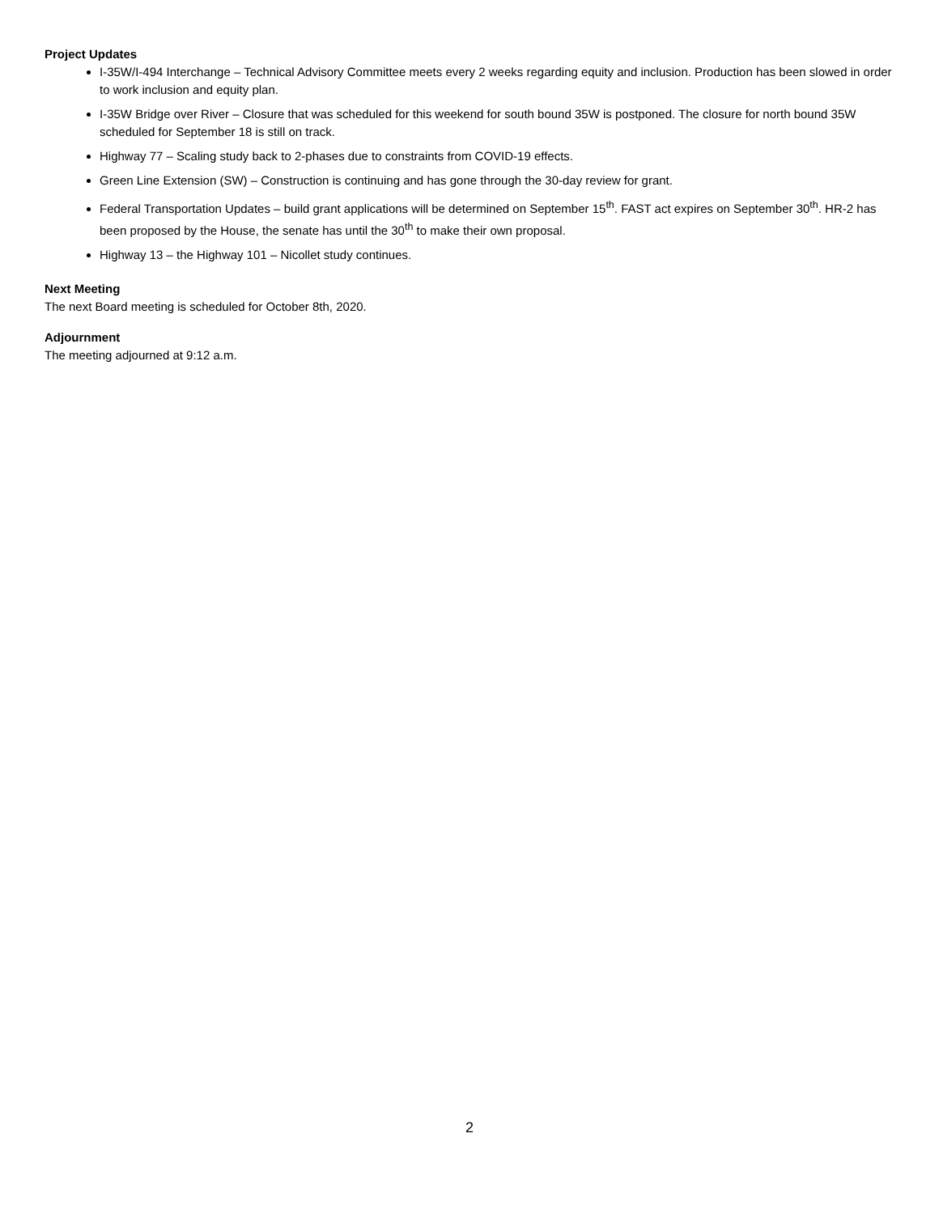Project Updates
I-35W/I-494 Interchange – Technical Advisory Committee meets every 2 weeks regarding equity and inclusion. Production has been slowed in order to work inclusion and equity plan.
I-35W Bridge over River – Closure that was scheduled for this weekend for south bound 35W is postponed. The closure for north bound 35W scheduled for September 18 is still on track.
Highway 77 – Scaling study back to 2-phases due to constraints from COVID-19 effects.
Green Line Extension (SW) – Construction is continuing and has gone through the 30-day review for grant.
Federal Transportation Updates – build grant applications will be determined on September 15<sup>th</sup>. FAST act expires on September 30<sup>th</sup>. HR-2 has been proposed by the House, the senate has until the 30<sup>th</sup> to make their own proposal.
Highway 13 – the Highway 101 – Nicollet study continues.
Next Meeting
The next Board meeting is scheduled for October 8th, 2020.
Adjournment
The meeting adjourned at 9:12 a.m.
2